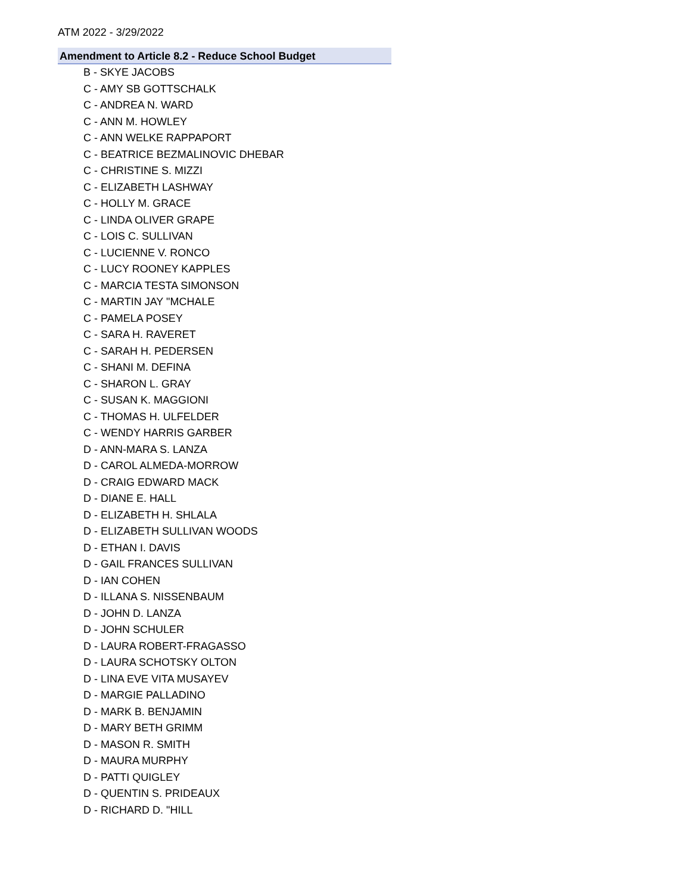ATM 2022 - 3/29/2022
Amendment to Article 8.2 - Reduce School Budget
B - SKYE JACOBS
C - AMY SB GOTTSCHALK
C - ANDREA N. WARD
C - ANN M. HOWLEY
C - ANN WELKE RAPPAPORT
C - BEATRICE BEZMALINOVIC DHEBAR
C - CHRISTINE S. MIZZI
C - ELIZABETH LASHWAY
C - HOLLY M. GRACE
C - LINDA OLIVER GRAPE
C - LOIS C. SULLIVAN
C - LUCIENNE V. RONCO
C - LUCY ROONEY KAPPLES
C - MARCIA TESTA SIMONSON
C - MARTIN JAY "MCHALE
C - PAMELA POSEY
C - SARA H. RAVERET
C - SARAH H. PEDERSEN
C - SHANI M. DEFINA
C - SHARON L. GRAY
C - SUSAN K. MAGGIONI
C - THOMAS H. ULFELDER
C - WENDY HARRIS GARBER
D - ANN-MARA S. LANZA
D - CAROL ALMEDA-MORROW
D - CRAIG EDWARD MACK
D - DIANE E. HALL
D - ELIZABETH H. SHLALA
D - ELIZABETH SULLIVAN WOODS
D - ETHAN I. DAVIS
D - GAIL FRANCES SULLIVAN
D - IAN COHEN
D - ILLANA S. NISSENBAUM
D - JOHN D. LANZA
D - JOHN SCHULER
D - LAURA ROBERT-FRAGASSO
D - LAURA SCHOTSKY OLTON
D - LINA EVE VITA MUSAYEV
D - MARGIE PALLADINO
D - MARK B. BENJAMIN
D - MARY BETH GRIMM
D - MASON R. SMITH
D - MAURA MURPHY
D - PATTI QUIGLEY
D - QUENTIN S. PRIDEAUX
D - RICHARD D. "HILL